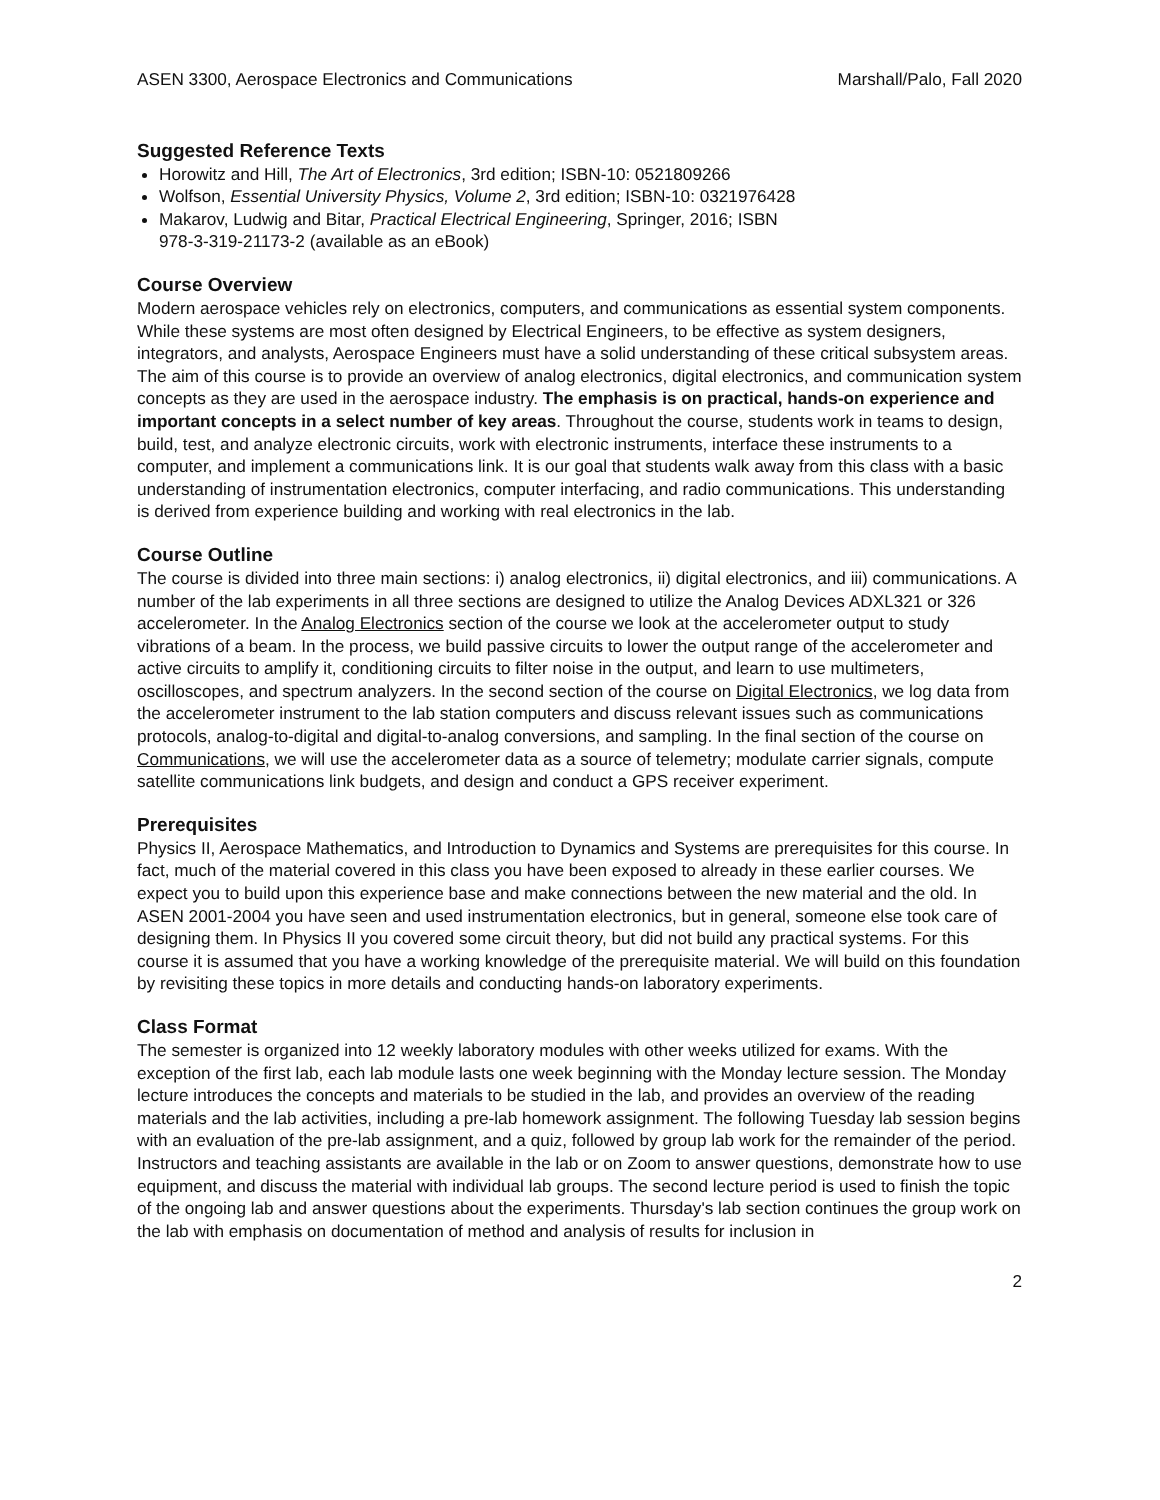ASEN 3300, Aerospace Electronics and Communications Marshall/Palo, Fall 2020
Suggested Reference Texts
Horowitz and Hill, The Art of Electronics, 3rd edition; ISBN-10: 0521809266
Wolfson, Essential University Physics, Volume 2, 3rd edition; ISBN-10: 0321976428
Makarov, Ludwig and Bitar, Practical Electrical Engineering, Springer, 2016; ISBN
978-3-319-21173-2 (available as an eBook)
Course Overview
Modern aerospace vehicles rely on electronics, computers, and communications as essential system components. While these systems are most often designed by Electrical Engineers, to be effective as system designers, integrators, and analysts, Aerospace Engineers must have a solid understanding of these critical subsystem areas. The aim of this course is to provide an overview of analog electronics, digital electronics, and communication system concepts as they are used in the aerospace industry. The emphasis is on practical, hands-on experience and important concepts in a select number of key areas. Throughout the course, students work in teams to design, build, test, and analyze electronic circuits, work with electronic instruments, interface these instruments to a computer, and implement a communications link. It is our goal that students walk away from this class with a basic understanding of instrumentation electronics, computer interfacing, and radio communications. This understanding is derived from experience building and working with real electronics in the lab.
Course Outline
The course is divided into three main sections: i) analog electronics, ii) digital electronics, and iii) communications. A number of the lab experiments in all three sections are designed to utilize the Analog Devices ADXL321 or 326 accelerometer. In the Analog Electronics section of the course we look at the accelerometer output to study vibrations of a beam. In the process, we build passive circuits to lower the output range of the accelerometer and active circuits to amplify it, conditioning circuits to filter noise in the output, and learn to use multimeters, oscilloscopes, and spectrum analyzers. In the second section of the course on Digital Electronics, we log data from the accelerometer instrument to the lab station computers and discuss relevant issues such as communications protocols, analog-to-digital and digital-to-analog conversions, and sampling. In the final section of the course on Communications, we will use the accelerometer data as a source of telemetry; modulate carrier signals, compute satellite communications link budgets, and design and conduct a GPS receiver experiment.
Prerequisites
Physics II, Aerospace Mathematics, and Introduction to Dynamics and Systems are prerequisites for this course. In fact, much of the material covered in this class you have been exposed to already in these earlier courses. We expect you to build upon this experience base and make connections between the new material and the old. In ASEN 2001-2004 you have seen and used instrumentation electronics, but in general, someone else took care of designing them. In Physics II you covered some circuit theory, but did not build any practical systems. For this course it is assumed that you have a working knowledge of the prerequisite material. We will build on this foundation by revisiting these topics in more details and conducting hands-on laboratory experiments.
Class Format
The semester is organized into 12 weekly laboratory modules with other weeks utilized for exams. With the exception of the first lab, each lab module lasts one week beginning with the Monday lecture session. The Monday lecture introduces the concepts and materials to be studied in the lab, and provides an overview of the reading materials and the lab activities, including a pre-lab homework assignment. The following Tuesday lab session begins with an evaluation of the pre-lab assignment, and a quiz, followed by group lab work for the remainder of the period. Instructors and teaching assistants are available in the lab or on Zoom to answer questions, demonstrate how to use equipment, and discuss the material with individual lab groups. The second lecture period is used to finish the topic of the ongoing lab and answer questions about the experiments. Thursday's lab section continues the group work on the lab with emphasis on documentation of method and analysis of results for inclusion in
2